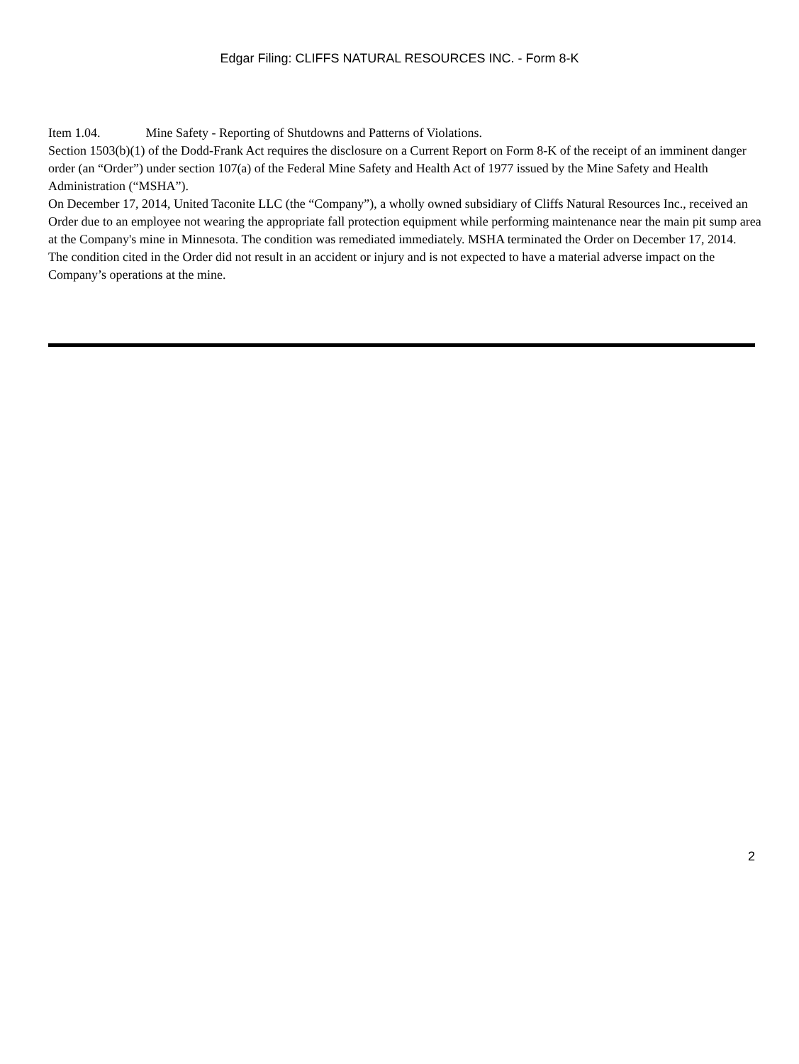Edgar Filing: CLIFFS NATURAL RESOURCES INC. - Form 8-K
Item 1.04. Mine Safety - Reporting of Shutdowns and Patterns of Violations.
Section 1503(b)(1) of the Dodd-Frank Act requires the disclosure on a Current Report on Form 8-K of the receipt of an imminent danger order (an “Order”) under section 107(a) of the Federal Mine Safety and Health Act of 1977 issued by the Mine Safety and Health Administration (“MSHA”).
On December 17, 2014, United Taconite LLC (the “Company”), a wholly owned subsidiary of Cliffs Natural Resources Inc., received an Order due to an employee not wearing the appropriate fall protection equipment while performing maintenance near the main pit sump area at the Company's mine in Minnesota. The condition was remediated immediately. MSHA terminated the Order on December 17, 2014.
The condition cited in the Order did not result in an accident or injury and is not expected to have a material adverse impact on the Company’s operations at the mine.
2